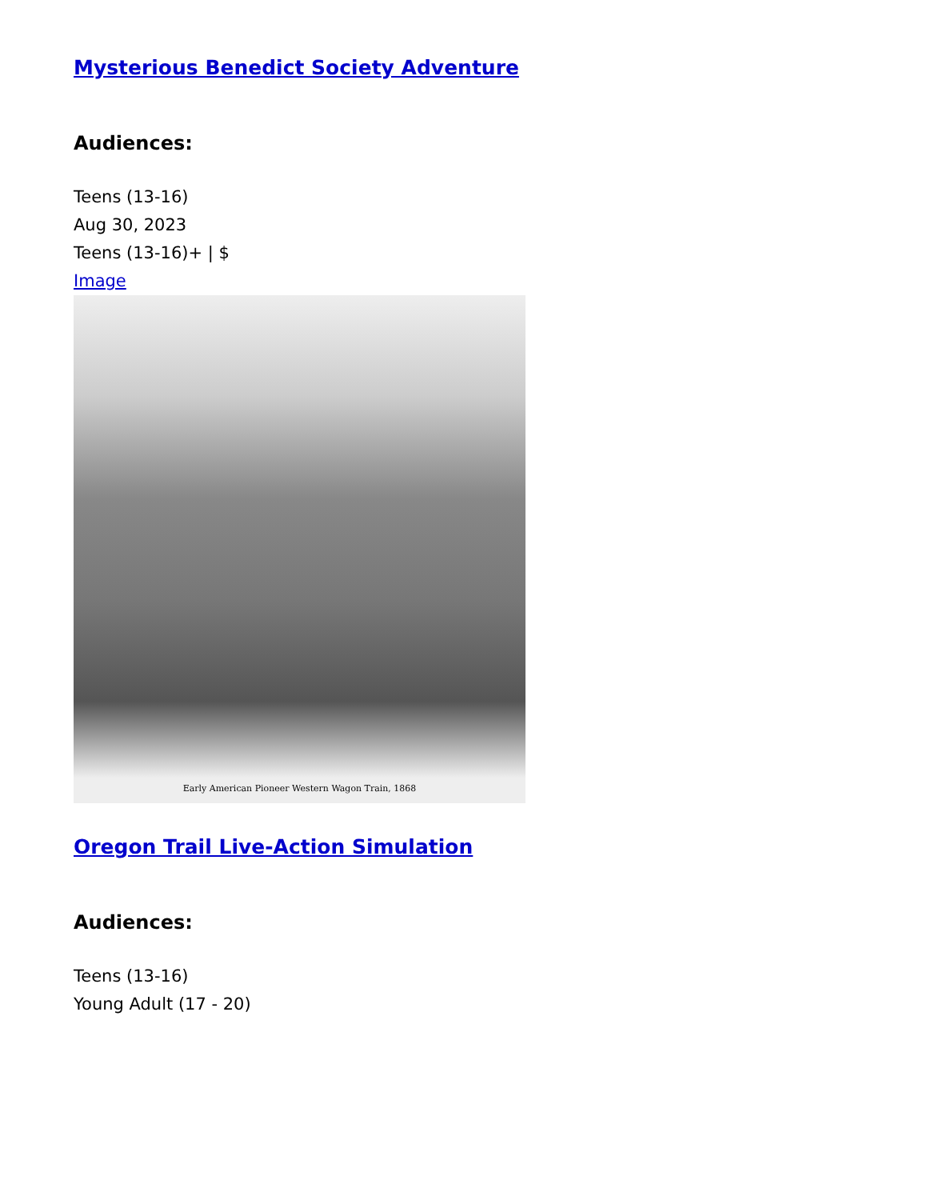Mysterious Benedict Society Adventure
Audiences:
Teens (13-16)
Aug 30, 2023
Teens (13-16)+ | $
Image
Early American Pioneer Western Wagon Train, 1868
Oregon Trail Live-Action Simulation
Audiences:
Teens (13-16)
Young Adult (17 - 20)